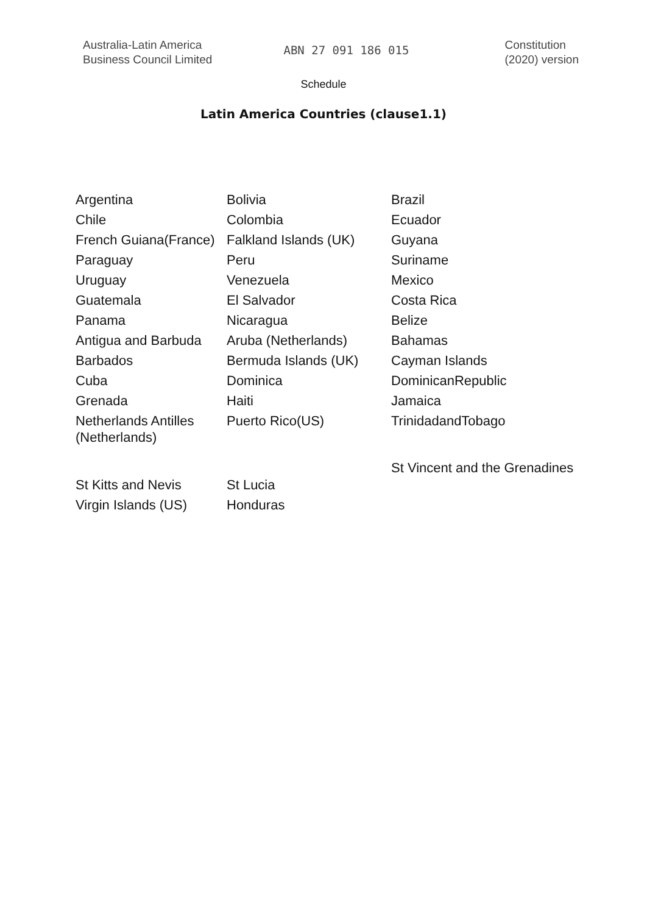Australia-Latin America
Business Council Limited
ABN 27 091 186 015
Constitution
(2020) version
Schedule
Latin America Countries (clause1.1)
| Argentina | Bolivia | Brazil |
| Chile | Colombia | Ecuador |
| French Guiana(France) | Falkland Islands (UK) | Guyana |
| Paraguay | Peru | Suriname |
| Uruguay | Venezuela | Mexico |
| Guatemala | El Salvador | Costa Rica |
| Panama | Nicaragua | Belize |
| Antigua and Barbuda | Aruba (Netherlands) | Bahamas |
| Barbados | Bermuda Islands (UK) | Cayman Islands |
| Cuba | Dominica | DominicanRepublic |
| Grenada | Haiti | Jamaica |
| Netherlands Antilles (Netherlands) | Puerto Rico(US) | TrinidadandTobago |
| St Kitts and Nevis | St Lucia | St Vincent and the Grenadines |
| Virgin Islands (US) | Honduras | |